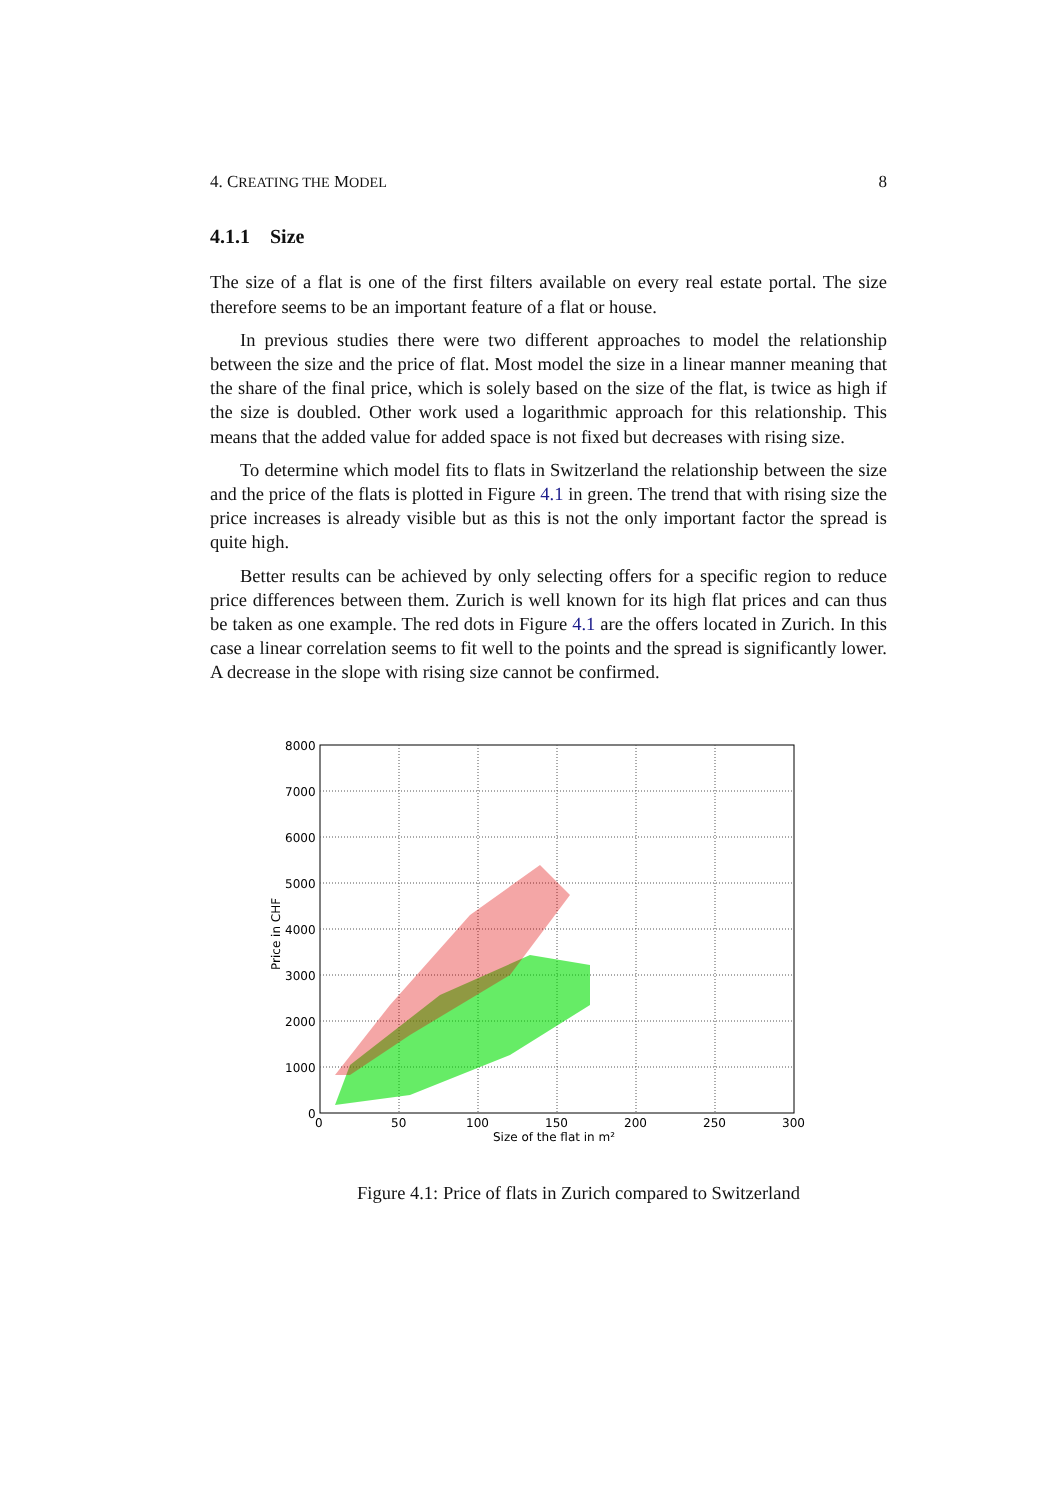4. CREATING THE MODEL 8
4.1.1 Size
The size of a flat is one of the first filters available on every real estate portal. The size therefore seems to be an important feature of a flat or house.
In previous studies there were two different approaches to model the relationship between the size and the price of flat. Most model the size in a linear manner meaning that the share of the final price, which is solely based on the size of the flat, is twice as high if the size is doubled. Other work used a logarithmic approach for this relationship. This means that the added value for added space is not fixed but decreases with rising size.
To determine which model fits to flats in Switzerland the relationship between the size and the price of the flats is plotted in Figure 4.1 in green. The trend that with rising size the price increases is already visible but as this is not the only important factor the spread is quite high.
Better results can be achieved by only selecting offers for a specific region to reduce price differences between them. Zurich is well known for its high flat prices and can thus be taken as one example. The red dots in Figure 4.1 are the offers located in Zurich. In this case a linear correlation seems to fit well to the points and the spread is significantly lower. A decrease in the slope with rising size cannot be confirmed.
8000
7000
6000
5000
4000
3000
2000
1000
0
0
50
100
150
200
250
300
Size of the flat in m²
Price in CHF
Figure 4.1: Price of flats in Zurich compared to Switzerland